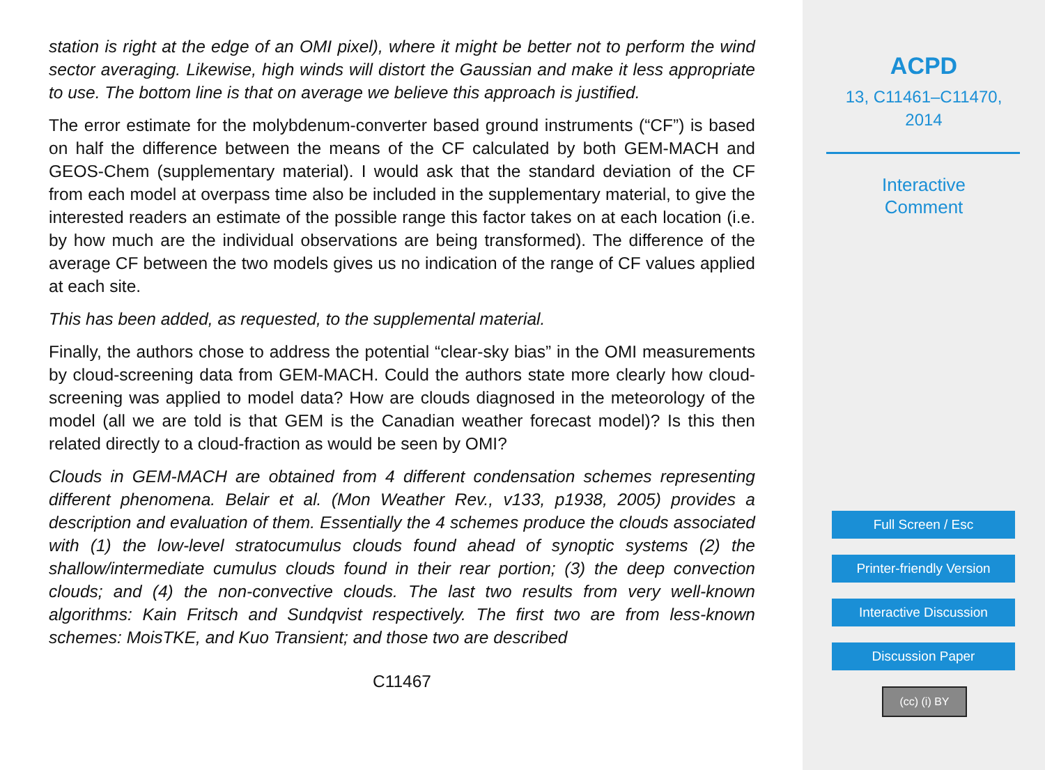station is right at the edge of an OMI pixel), where it might be better not to perform the wind sector averaging. Likewise, high winds will distort the Gaussian and make it less appropriate to use. The bottom line is that on average we believe this approach is justified.
The error estimate for the molybdenum-converter based ground instruments (“CF”) is based on half the difference between the means of the CF calculated by both GEM-MACH and GEOS-Chem (supplementary material). I would ask that the standard deviation of the CF from each model at overpass time also be included in the supplementary material, to give the interested readers an estimate of the possible range this factor takes on at each location (i.e. by how much are the individual observations are being transformed). The difference of the average CF between the two models gives us no indication of the range of CF values applied at each site.
This has been added, as requested, to the supplemental material.
Finally, the authors chose to address the potential “clear-sky bias” in the OMI measurements by cloud-screening data from GEM-MACH. Could the authors state more clearly how cloud-screening was applied to model data? How are clouds diagnosed in the meteorology of the model (all we are told is that GEM is the Canadian weather forecast model)? Is this then related directly to a cloud-fraction as would be seen by OMI?
Clouds in GEM-MACH are obtained from 4 different condensation schemes representing different phenomena. Belair et al. (Mon Weather Rev., v133, p1938, 2005) provides a description and evaluation of them. Essentially the 4 schemes produce the clouds associated with (1) the low-level stratocumulus clouds found ahead of synoptic systems (2) the shallow/intermediate cumulus clouds found in their rear portion; (3) the deep convection clouds; and (4) the non-convective clouds. The last two results from very well-known algorithms: Kain Fritsch and Sundqvist respectively. The first two are from less-known schemes: MoisTKE, and Kuo Transient; and those two are described
C11467
ACPD
13, C11461–C11470,
2014
Interactive
Comment
Full Screen / Esc
Printer-friendly Version
Interactive Discussion
Discussion Paper
(cc) (i) BY